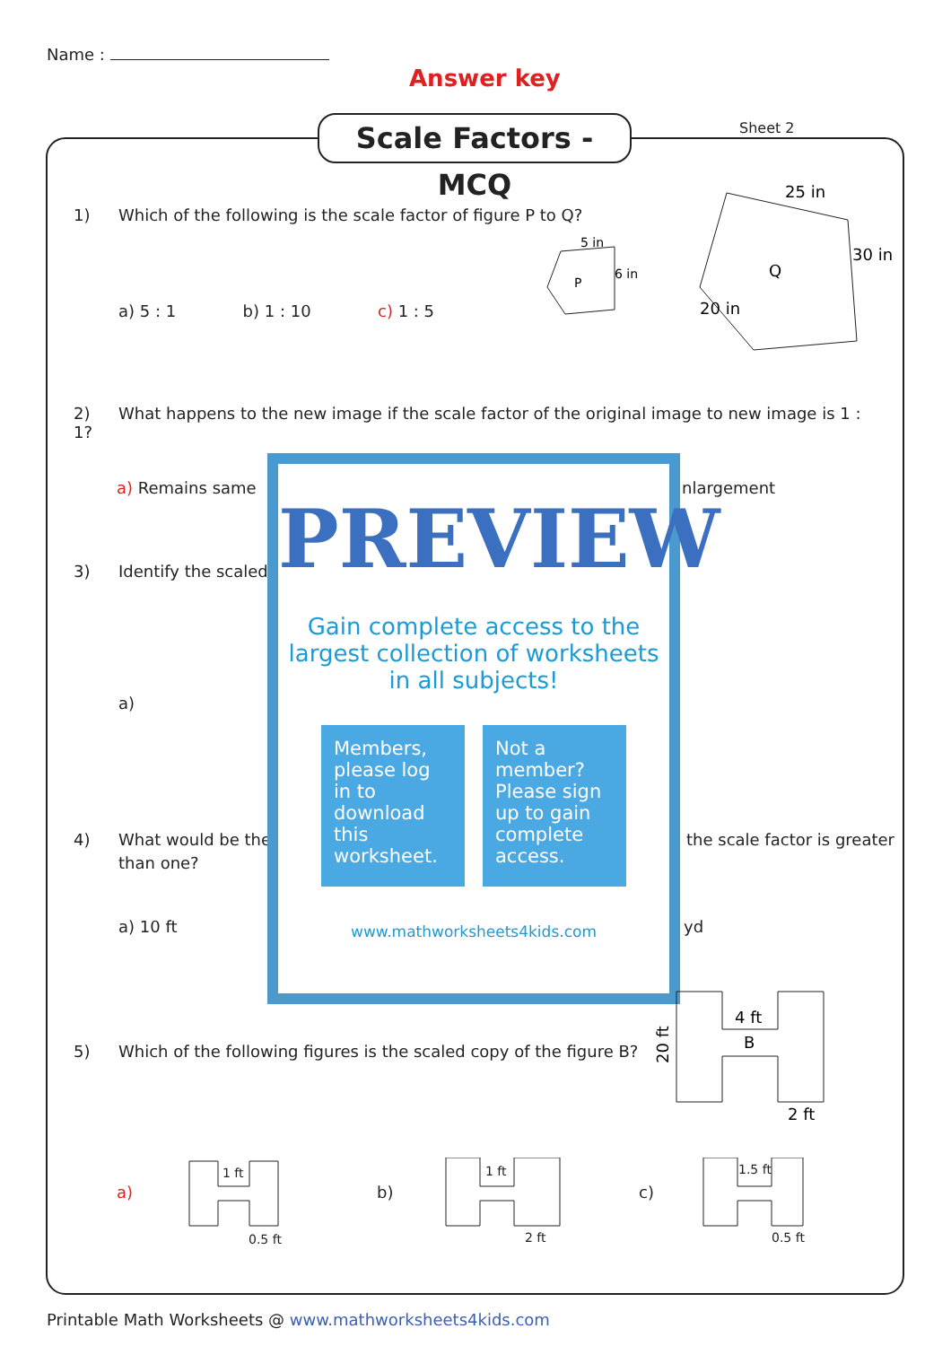Name :
Answer key
Sheet 2
Scale Factors - MCQ
1) Which of the following is the scale factor of figure P to Q?
a) 5 : 1 b) 1 : 10 c) 1 : 5
P
5 in
6 in
Q
25 in
30 in
20 in
2) What happens to the new image if the scale factor of the original image to new image is 1 : 1?
a) Remains same nlargement
3) Identify the scaled
a)
4) What would be the
than one?
the scale factor is greater
a) 10 ft yd
PREVIEW
Gain complete access to the largest collection of worksheets in all subjects!
Members, please log in to download this worksheet.
Not a member? Please sign up to gain complete access.
www.mathworksheets4kids.com
5) Which of the following figures is the scaled copy of the figure B?
4 ft
B
2 ft
20 ft
a) b) c)
1 ft
0.5 ft
1 ft
2 ft
1.5 ft
0.5 ft
Printable Math Worksheets @ www.mathworksheets4kids.com